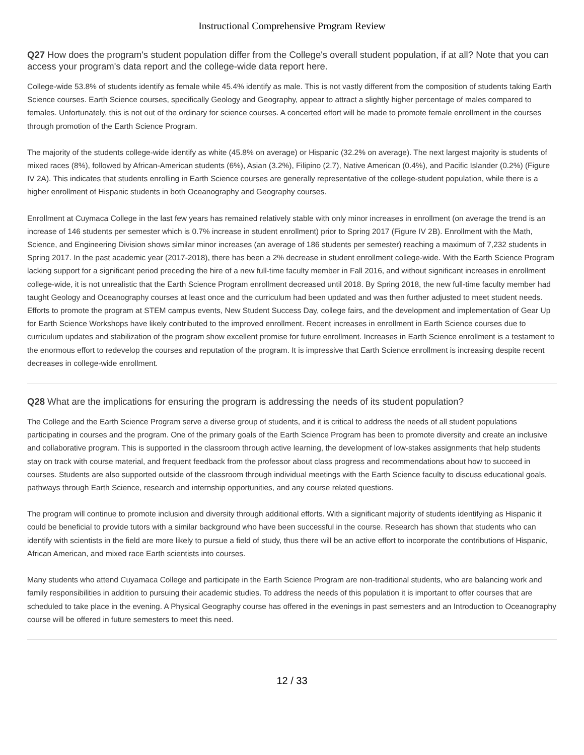Instructional Comprehensive Program Review
Q27 How does the program's student population differ from the College's overall student population, if at all? Note that you can access your program's data report and the college-wide data report here.
College-wide 53.8% of students identify as female while 45.4% identify as male. This is not vastly different from the composition of students taking Earth Science courses. Earth Science courses, specifically Geology and Geography, appear to attract a slightly higher percentage of males compared to females. Unfortunately, this is not out of the ordinary for science courses. A concerted effort will be made to promote female enrollment in the courses through promotion of the Earth Science Program.
The majority of the students college-wide identify as white (45.8% on average) or Hispanic (32.2% on average). The next largest majority is students of mixed races (8%), followed by African-American students (6%), Asian (3.2%), Filipino (2.7), Native American (0.4%), and Pacific Islander (0.2%) (Figure IV 2A). This indicates that students enrolling in Earth Science courses are generally representative of the college-student population, while there is a higher enrollment of Hispanic students in both Oceanography and Geography courses.
Enrollment at Cuymaca College in the last few years has remained relatively stable with only minor increases in enrollment (on average the trend is an increase of 146 students per semester which is 0.7% increase in student enrollment) prior to Spring 2017 (Figure IV 2B). Enrollment with the Math, Science, and Engineering Division shows similar minor increases (an average of 186 students per semester) reaching a maximum of 7,232 students in Spring 2017. In the past academic year (2017-2018), there has been a 2% decrease in student enrollment college-wide. With the Earth Science Program lacking support for a significant period preceding the hire of a new full-time faculty member in Fall 2016, and without significant increases in enrollment college-wide, it is not unrealistic that the Earth Science Program enrollment decreased until 2018. By Spring 2018, the new full-time faculty member had taught Geology and Oceanography courses at least once and the curriculum had been updated and was then further adjusted to meet student needs. Efforts to promote the program at STEM campus events, New Student Success Day, college fairs, and the development and implementation of Gear Up for Earth Science Workshops have likely contributed to the improved enrollment. Recent increases in enrollment in Earth Science courses due to curriculum updates and stabilization of the program show excellent promise for future enrollment. Increases in Earth Science enrollment is a testament to the enormous effort to redevelop the courses and reputation of the program. It is impressive that Earth Science enrollment is increasing despite recent decreases in college-wide enrollment.
Q28 What are the implications for ensuring the program is addressing the needs of its student population?
The College and the Earth Science Program serve a diverse group of students, and it is critical to address the needs of all student populations participating in courses and the program. One of the primary goals of the Earth Science Program has been to promote diversity and create an inclusive and collaborative program. This is supported in the classroom through active learning, the development of low-stakes assignments that help students stay on track with course material, and frequent feedback from the professor about class progress and recommendations about how to succeed in courses. Students are also supported outside of the classroom through individual meetings with the Earth Science faculty to discuss educational goals, pathways through Earth Science, research and internship opportunities, and any course related questions.
The program will continue to promote inclusion and diversity through additional efforts. With a significant majority of students identifying as Hispanic it could be beneficial to provide tutors with a similar background who have been successful in the course. Research has shown that students who can identify with scientists in the field are more likely to pursue a field of study, thus there will be an active effort to incorporate the contributions of Hispanic, African American, and mixed race Earth scientists into courses.
Many students who attend Cuyamaca College and participate in the Earth Science Program are non-traditional students, who are balancing work and family responsibilities in addition to pursuing their academic studies. To address the needs of this population it is important to offer courses that are scheduled to take place in the evening. A Physical Geography course has offered in the evenings in past semesters and an Introduction to Oceanography course will be offered in future semesters to meet this need.
12 / 33